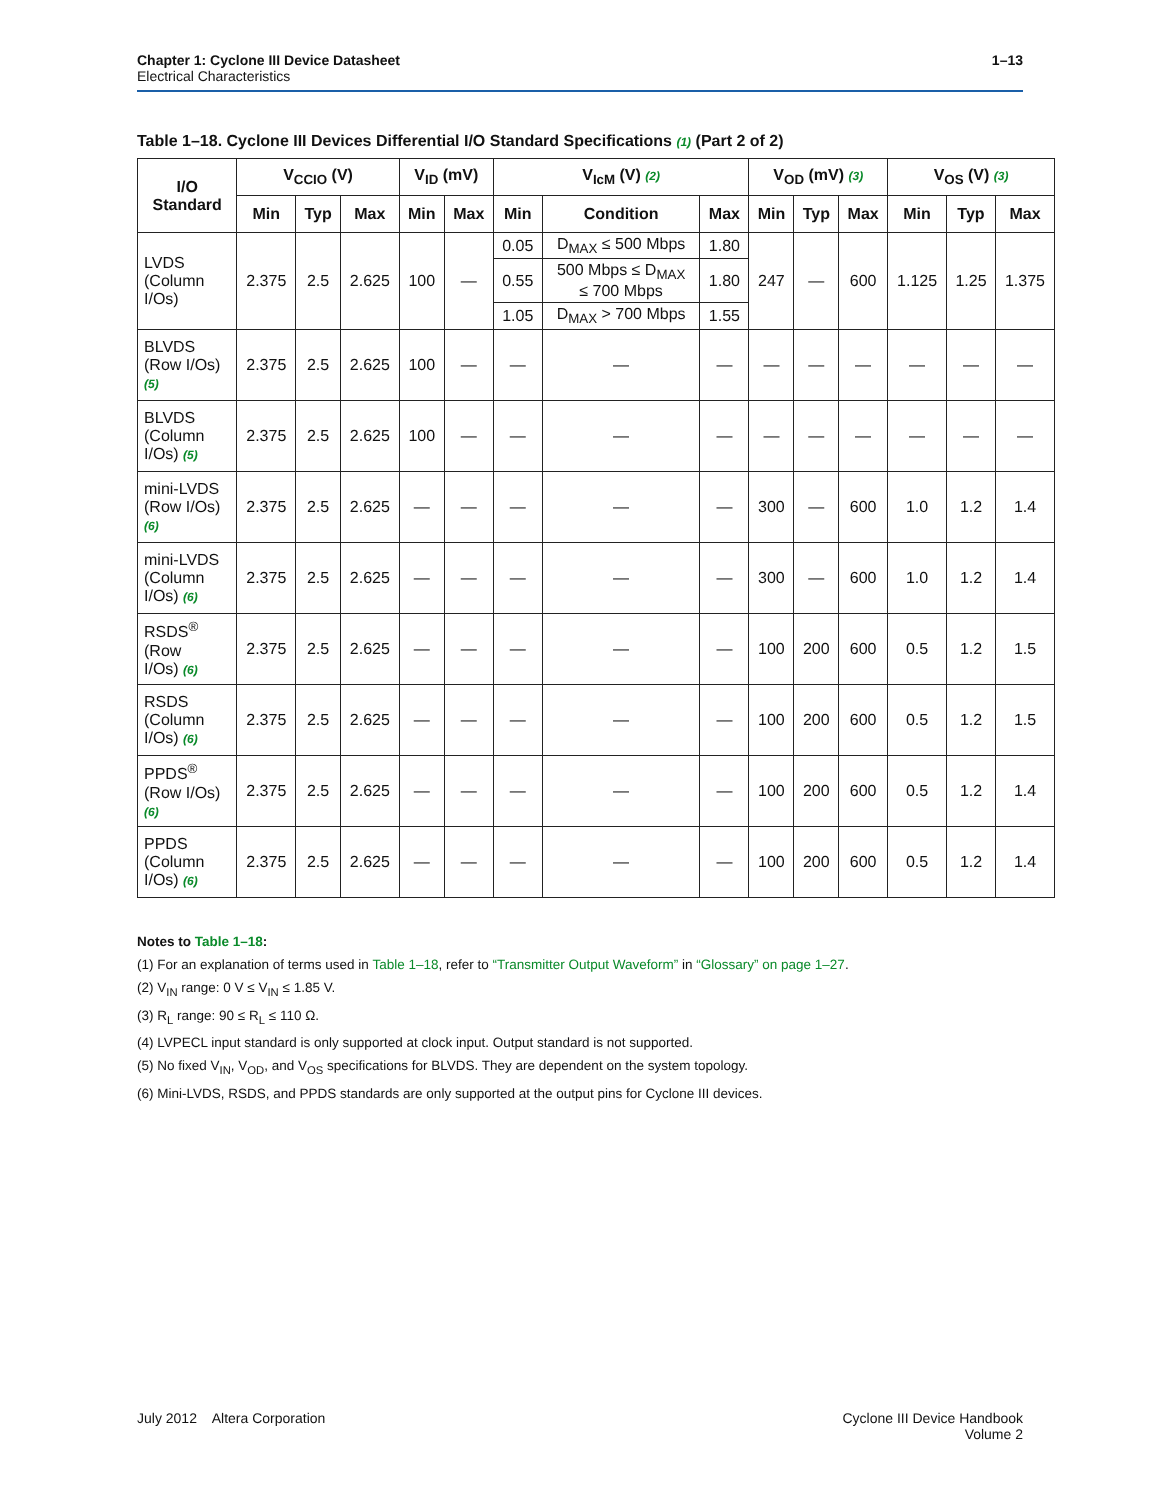Chapter 1: Cyclone III Device Datasheet
Electrical Characteristics
1–13
Table 1–18. Cyclone III Devices Differential I/O Standard Specifications (1) (Part 2 of 2)
| I/O Standard | V<sub>CCIO</sub> (V) | | | V<sub>ID</sub> (mV) | | V<sub>IcM</sub> (V) (2) | | | V<sub>OD</sub> (mV) (3) | | | V<sub>OS</sub> (V) (3) | | |
| --- | --- | --- | --- | --- | --- | --- | --- | --- | --- | --- | --- | --- | --- | --- |
| | Min | Typ | Max | Min | Max | Min | Condition | Max | Min | Typ | Max | Min | Typ | Max |
| LVDS (Column I/Os) | 2.375 | 2.5 | 2.625 | 100 | — | 0.05 | D<sub>MAX</sub> ≤ 500 Mbps | 1.80 | 247 | — | 600 | 1.125 | 1.25 | 1.375 |
| | | | | | | 0.55 | 500 Mbps ≤ D<sub>MAX</sub> ≤ 700 Mbps | 1.80 | | | | | | |
| | | | | | | 1.05 | D<sub>MAX</sub> > 700 Mbps | 1.55 | | | | | | |
| BLVDS (Row I/Os) (5) | 2.375 | 2.5 | 2.625 | 100 | — | — | — | — | — | — | — | — | — | — |
| BLVDS (Column I/Os) (5) | 2.375 | 2.5 | 2.625 | 100 | — | — | — | — | — | — | — | — | — | — |
| mini-LVDS (Row I/Os) (6) | 2.375 | 2.5 | 2.625 | — | — | — | — | — | 300 | — | 600 | 1.0 | 1.2 | 1.4 |
| mini-LVDS (Column I/Os) (6) | 2.375 | 2.5 | 2.625 | — | — | — | — | — | 300 | — | 600 | 1.0 | 1.2 | 1.4 |
| RSDS<sup>®</sup> (Row I/Os) (6) | 2.375 | 2.5 | 2.625 | — | — | — | — | — | 100 | 200 | 600 | 0.5 | 1.2 | 1.5 |
| RSDS (Column I/Os) (6) | 2.375 | 2.5 | 2.625 | — | — | — | — | — | 100 | 200 | 600 | 0.5 | 1.2 | 1.5 |
| PPDS<sup>®</sup> (Row I/Os) (6) | 2.375 | 2.5 | 2.625 | — | — | — | — | — | 100 | 200 | 600 | 0.5 | 1.2 | 1.4 |
| PPDS (Column I/Os) (6) | 2.375 | 2.5 | 2.625 | — | — | — | — | — | 100 | 200 | 600 | 0.5 | 1.2 | 1.4 |
Notes to Table 1–18:
(1) For an explanation of terms used in Table 1–18, refer to “Transmitter Output Waveform” in “Glossary” on page 1–27.
(2) V<sub>IN</sub> range: 0 V ≤ V<sub>IN</sub> ≤ 1.85 V.
(3) R<sub>L</sub> range: 90 ≤ R<sub>L</sub> ≤ 110 Ω.
(4) LVPECL input standard is only supported at clock input. Output standard is not supported.
(5) No fixed V<sub>IN</sub>, V<sub>OD</sub>, and V<sub>OS</sub> specifications for BLVDS. They are dependent on the system topology.
(6) Mini-LVDS, RSDS, and PPDS standards are only supported at the output pins for Cyclone III devices.
July 2012 Altera Corporation
Cyclone III Device Handbook
Volume 2